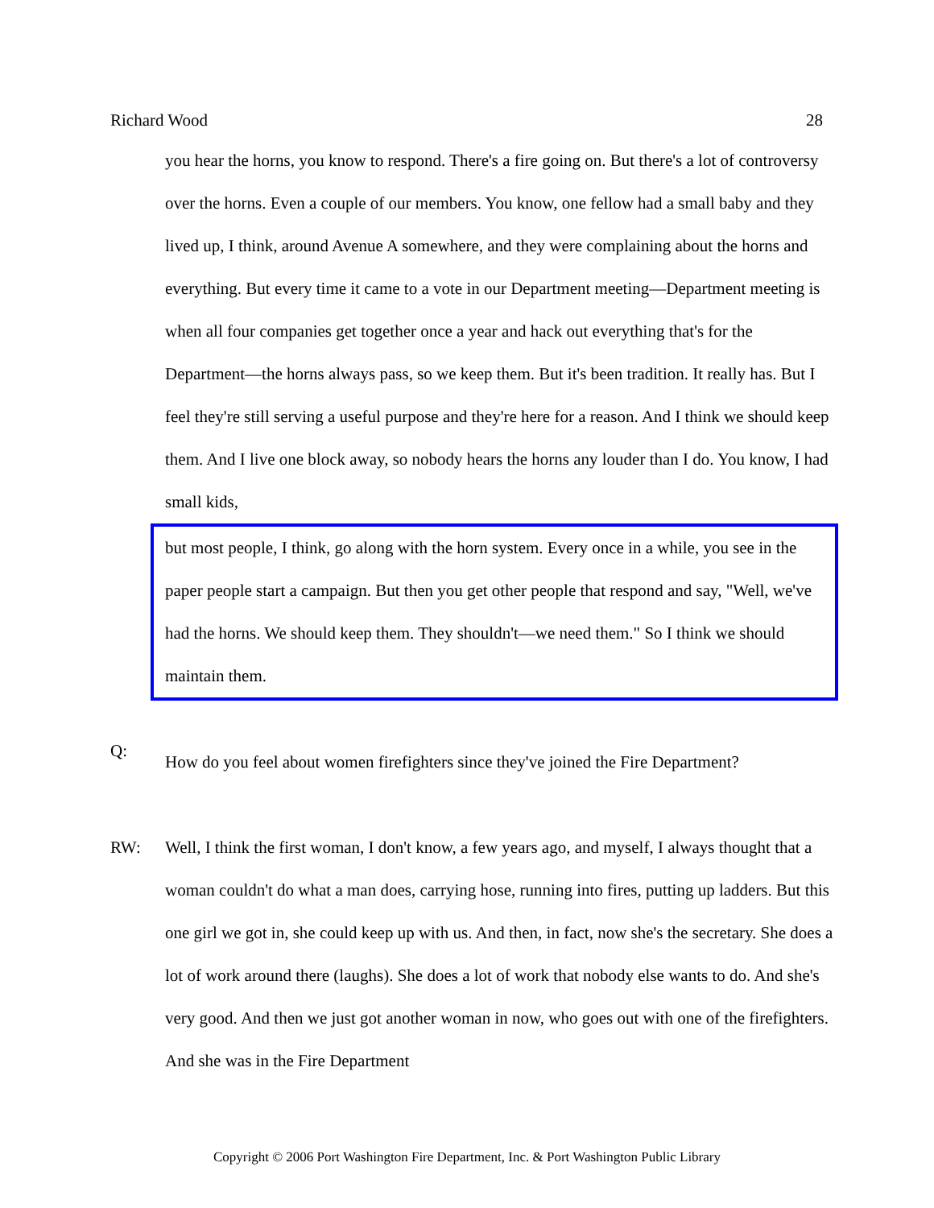Richard Wood 28
you hear the horns, you know to respond. There's a fire going on. But there's a lot of controversy over the horns. Even a couple of our members. You know, one fellow had a small baby and they lived up, I think, around Avenue A somewhere, and they were complaining about the horns and everything. But every time it came to a vote in our Department meeting—Department meeting is when all four companies get together once a year and hack out everything that's for the Department—the horns always pass, so we keep them. But it's been tradition. It really has. But I feel they're still serving a useful purpose and they're here for a reason. And I think we should keep them. And I live one block away, so nobody hears the horns any louder than I do. You know, I had small kids,
but most people, I think, go along with the horn system. Every once in a while, you see in the paper people start a campaign. But then you get other people that respond and say, "Well, we've had the horns. We should keep them. They shouldn't—we need them." So I think we should maintain them.
Q:
How do you feel about women firefighters since they've joined the Fire Department?
RW: Well, I think the first woman, I don't know, a few years ago, and myself, I always thought that a woman couldn't do what a man does, carrying hose, running into fires, putting up ladders. But this one girl we got in, she could keep up with us. And then, in fact, now she's the secretary. She does a lot of work around there (laughs). She does a lot of work that nobody else wants to do. And she's very good. And then we just got another woman in now, who goes out with one of the firefighters. And she was in the Fire Department
Copyright © 2006 Port Washington Fire Department, Inc. & Port Washington Public Library